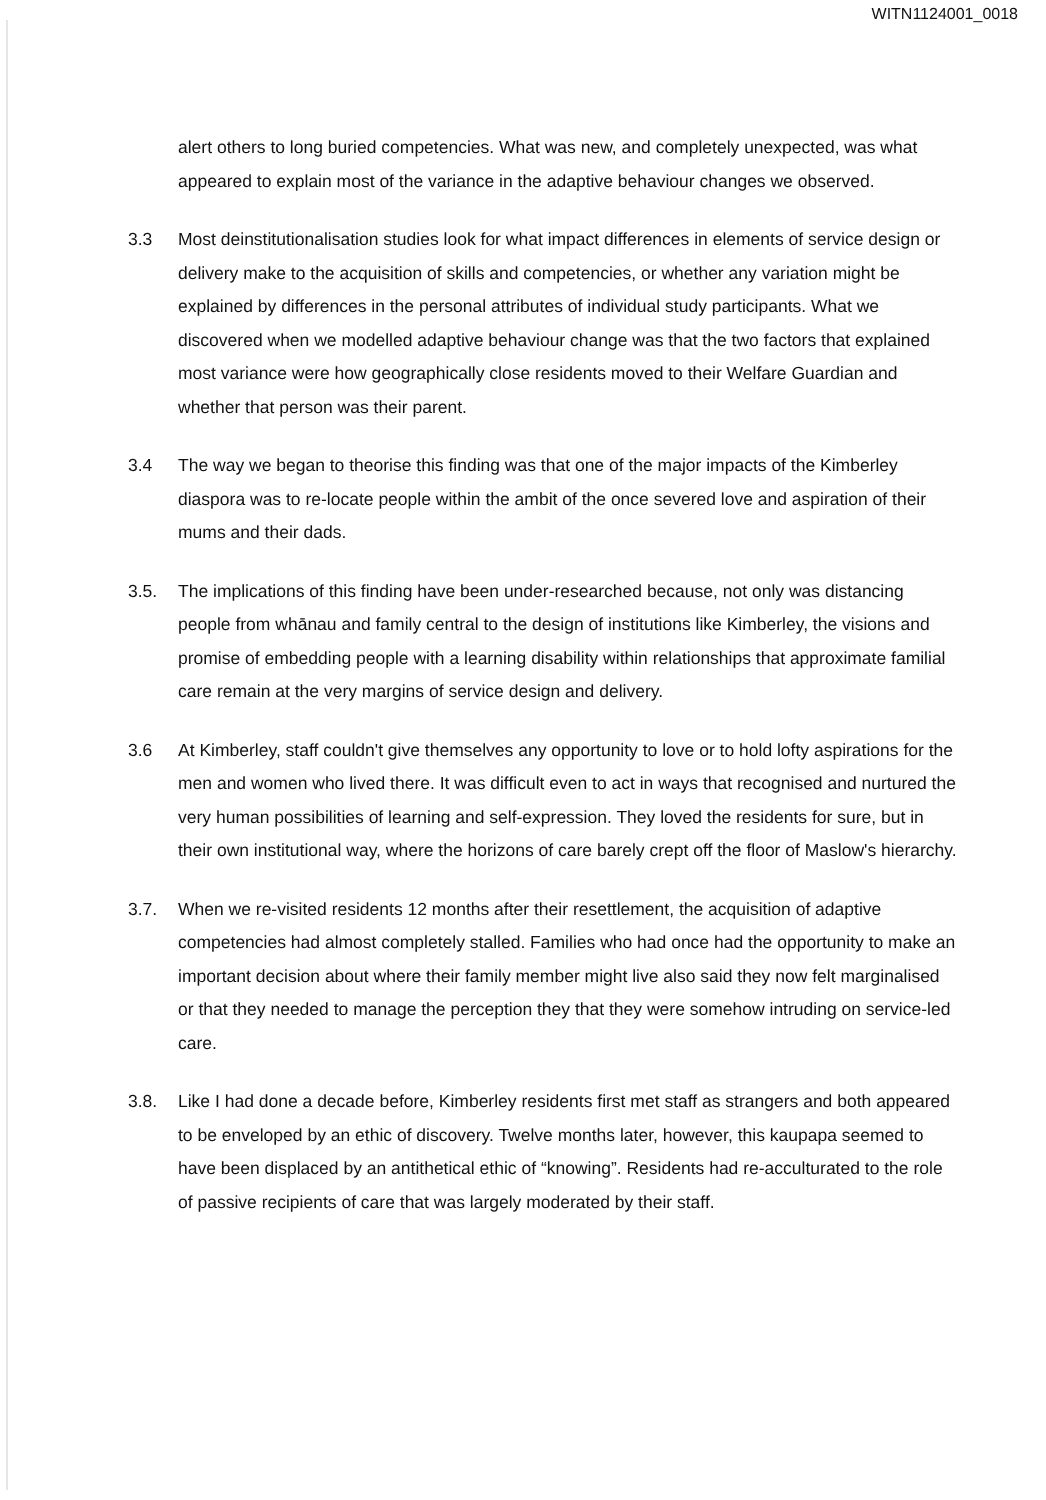WITN1124001_0018
alert others to long buried competencies. What was new, and completely unexpected, was what appeared to explain most of the variance in the adaptive behaviour changes we observed.
3.3 Most deinstitutionalisation studies look for what impact differences in elements of service design or delivery make to the acquisition of skills and competencies, or whether any variation might be explained by differences in the personal attributes of individual study participants. What we discovered when we modelled adaptive behaviour change was that the two factors that explained most variance were how geographically close residents moved to their Welfare Guardian and whether that person was their parent.
3.4 The way we began to theorise this finding was that one of the major impacts of the Kimberley diaspora was to re-locate people within the ambit of the once severed love and aspiration of their mums and their dads.
3.5. The implications of this finding have been under-researched because, not only was distancing people from whānau and family central to the design of institutions like Kimberley, the visions and promise of embedding people with a learning disability within relationships that approximate familial care remain at the very margins of service design and delivery.
3.6 At Kimberley, staff couldn't give themselves any opportunity to love or to hold lofty aspirations for the men and women who lived there. It was difficult even to act in ways that recognised and nurtured the very human possibilities of learning and self-expression. They loved the residents for sure, but in their own institutional way, where the horizons of care barely crept off the floor of Maslow's hierarchy.
3.7. When we re-visited residents 12 months after their resettlement, the acquisition of adaptive competencies had almost completely stalled. Families who had once had the opportunity to make an important decision about where their family member might live also said they now felt marginalised or that they needed to manage the perception they that they were somehow intruding on service-led care.
3.8. Like I had done a decade before, Kimberley residents first met staff as strangers and both appeared to be enveloped by an ethic of discovery. Twelve months later, however, this kaupapa seemed to have been displaced by an antithetical ethic of “knowing”. Residents had re-acculturated to the role of passive recipients of care that was largely moderated by their staff.